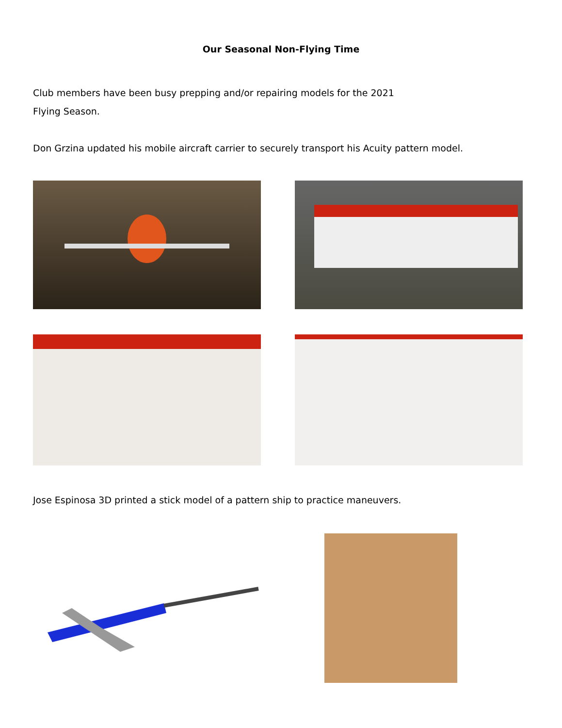Our Seasonal Non-Flying Time
Club members have been busy prepping and/or repairing models for the 2021
Flying Season.
Don Grzina updated his mobile aircraft carrier to securely transport his Acuity pattern model.
Jose Espinosa 3D printed a stick model of a pattern ship to practice maneuvers.